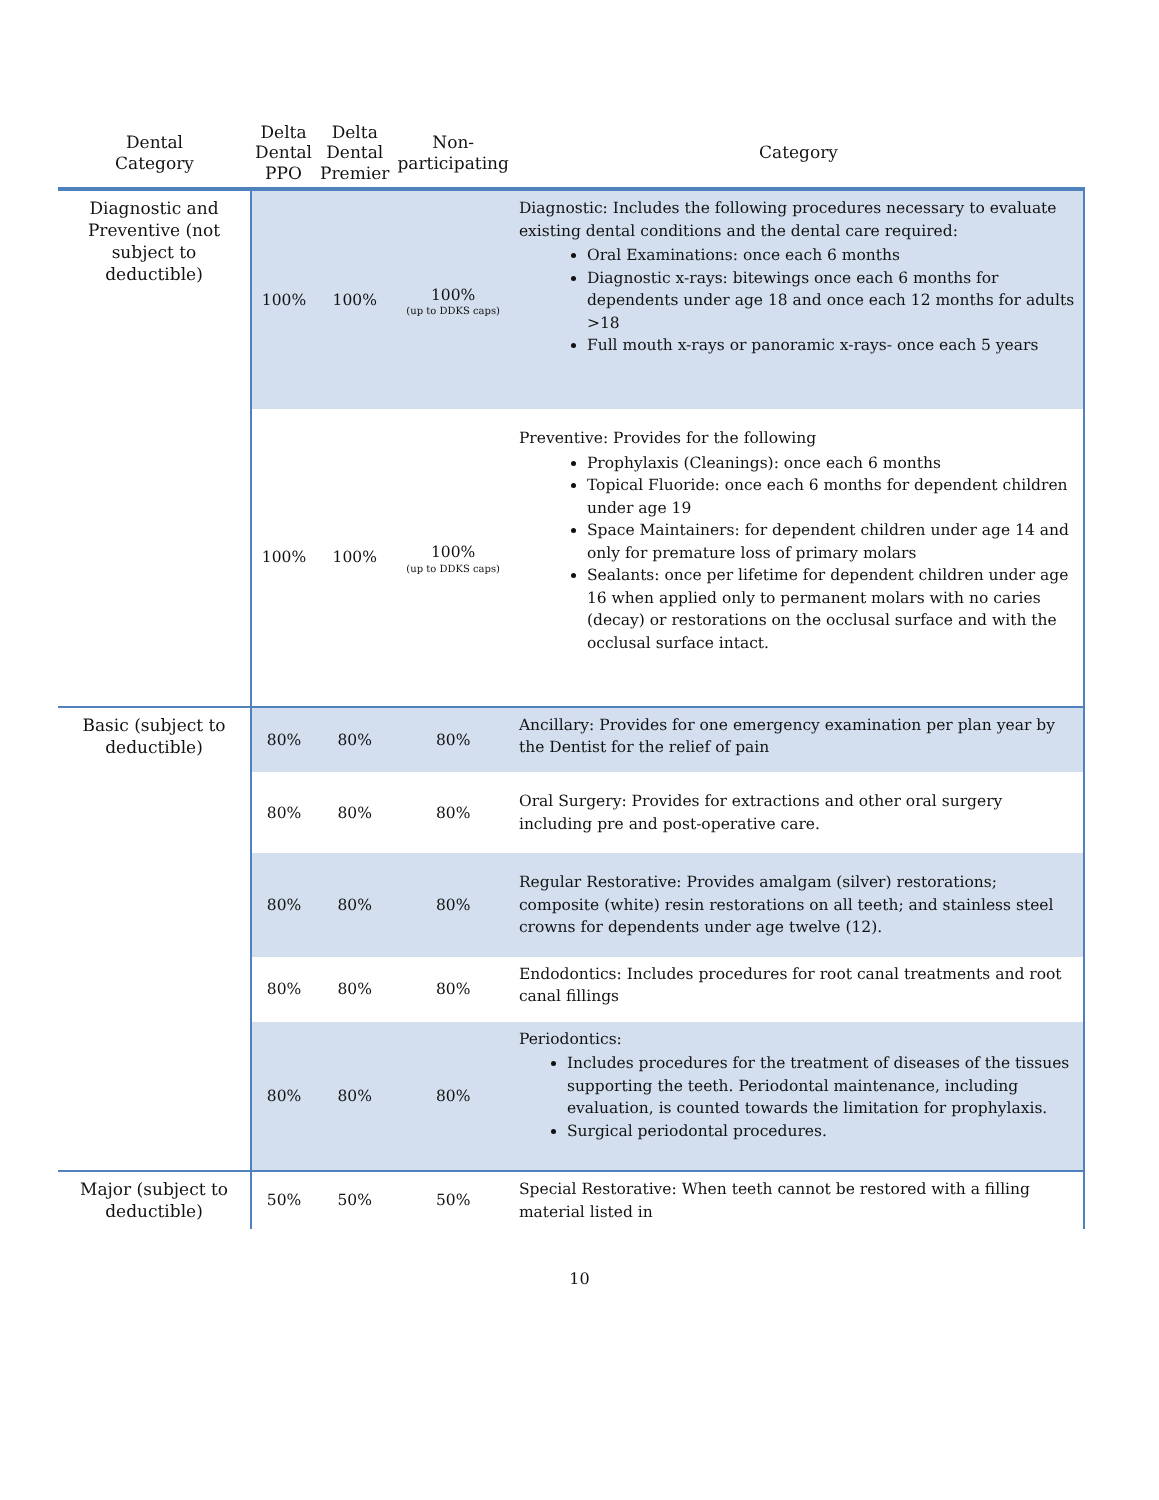| Dental Category | Delta Dental PPO | Delta Dental Premier | Non- participating | Category |
| --- | --- | --- | --- | --- |
| Diagnostic and Preventive (not subject to deductible) | 100% | 100% | 100% (up to DDKS caps) | Diagnostic: Includes the following procedures necessary to evaluate existing dental conditions and the dental care required: Oral Examinations: once each 6 months Diagnostic x-rays: bitewings once each 6 months for dependents under age 18 and once each 12 months for adults >18 Full mouth x-rays or panoramic x-rays- once each 5 years |
| | 100% | 100% | 100% (up to DDKS caps) | Preventive: Provides for the following Prophylaxis (Cleanings): once each 6 months Topical Fluoride: once each 6 months for dependent children under age 19 Space Maintainers: for dependent children under age 14 and only for premature loss of primary molars Sealants: once per lifetime for dependent children under age 16 when applied only to permanent molars with no caries (decay) or restorations on the occlusal surface and with the occlusal surface intact. |
| Basic (subject to deductible) | 80% | 80% | 80% | Ancillary: Provides for one emergency examination per plan year by the Dentist for the relief of pain |
| | 80% | 80% | 80% | Oral Surgery: Provides for extractions and other oral surgery including pre and post-operative care. |
| | 80% | 80% | 80% | Regular Restorative: Provides amalgam (silver) restorations; composite (white) resin restorations on all teeth; and stainless steel crowns for dependents under age twelve (12). |
| | 80% | 80% | 80% | Endodontics: Includes procedures for root canal treatments and root canal fillings |
| | 80% | 80% | 80% | Periodontics: Includes procedures for the treatment of diseases of the tissues supporting the teeth. Periodontal maintenance, including evaluation, is counted towards the limitation for prophylaxis. Surgical periodontal procedures. |
| Major (subject to deductible) | 50% | 50% | 50% | Special Restorative: When teeth cannot be restored with a filling material listed in |
10